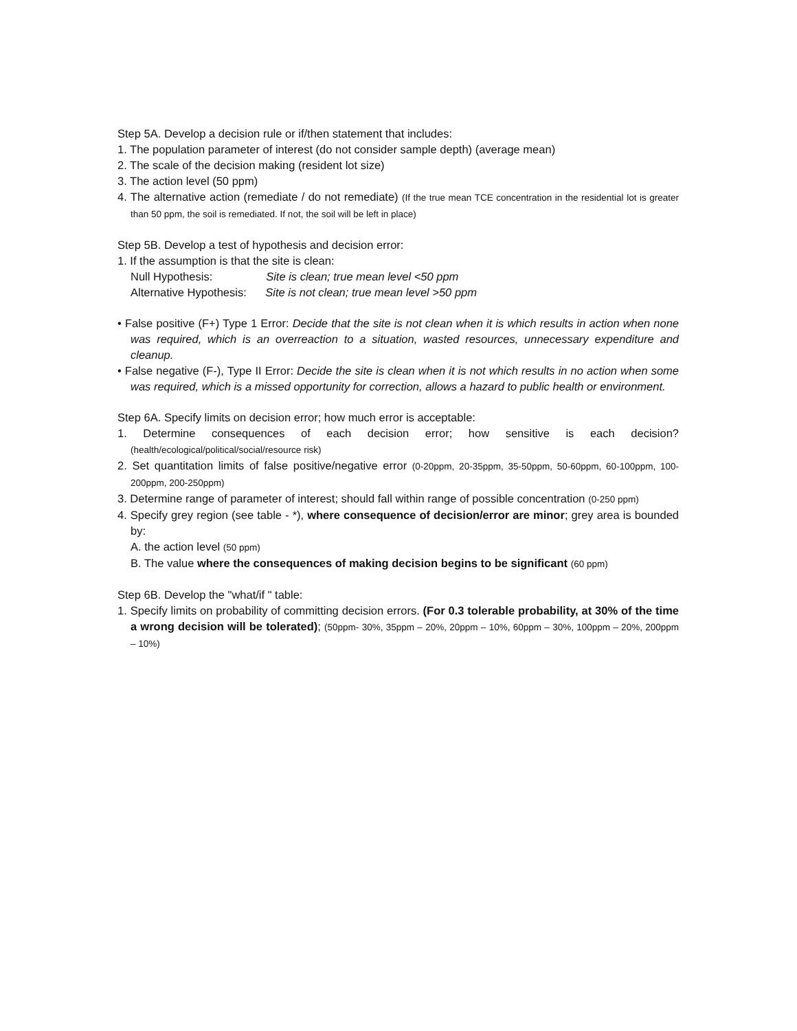Step 5A. Develop a decision rule or if/then statement that includes:
1. The population parameter of interest (do not consider sample depth) (average mean)
2. The scale of the decision making (resident lot size)
3. The action level (50 ppm)
4. The alternative action (remediate / do not remediate) (If the true mean TCE concentration in the residential lot is greater than 50 ppm, the soil is remediated. If not, the soil will be left in place)
Step 5B. Develop a test of hypothesis and decision error:
1. If the assumption is that the site is clean:
Null Hypothesis: Site is clean; true mean level <50 ppm
Alternative Hypothesis: Site is not clean; true mean level >50 ppm
• False positive (F+) Type 1 Error: Decide that the site is not clean when it is which results in action when none was required, which is an overreaction to a situation, wasted resources, unnecessary expenditure and cleanup.
• False negative (F-), Type II Error: Decide the site is clean when it is not which results in no action when some was required, which is a missed opportunity for correction, allows a hazard to public health or environment.
Step 6A. Specify limits on decision error; how much error is acceptable:
1. Determine consequences of each decision error; how sensitive is each decision? (health/ecological/political/social/resource risk)
2. Set quantitation limits of false positive/negative error (0-20ppm, 20-35ppm, 35-50ppm, 50-60ppm, 60-100ppm, 100-200ppm, 200-250ppm)
3. Determine range of parameter of interest; should fall within range of possible concentration (0-250 ppm)
4. Specify grey region (see table - *), where consequence of decision/error are minor; grey area is bounded by:
A. the action level (50 ppm)
B. The value where the consequences of making decision begins to be significant (60 ppm)
Step 6B. Develop the "what/if " table:
1. Specify limits on probability of committing decision errors. (For 0.3 tolerable probability, at 30% of the time a wrong decision will be tolerated); (50ppm- 30%, 35ppm – 20%, 20ppm – 10%, 60ppm – 30%, 100ppm – 20%, 200ppm – 10%)